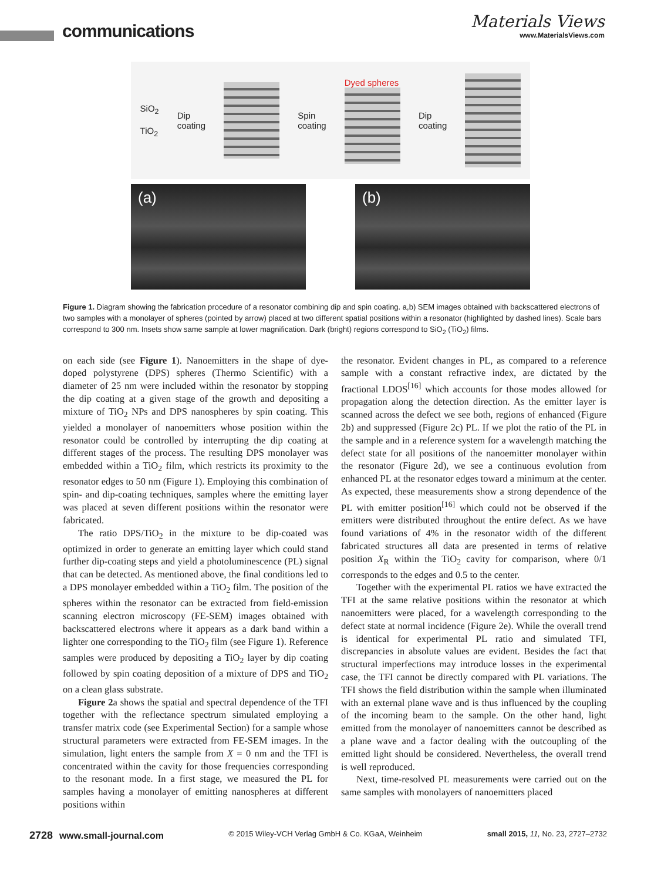communications
Materials Views
www.MaterialsViews.com
SiO<sub>2</sub>
TiO<sub>2</sub>
Dip
coating
Spin
coating
Dyed spheres
Dip
coating
(a) (b)
Figure 1. Diagram showing the fabrication procedure of a resonator combining dip and spin coating. a,b) SEM images obtained with backscattered electrons of two samples with a monolayer of spheres (pointed by arrow) placed at two different spatial positions within a resonator (highlighted by dashed lines). Scale bars correspond to 300 nm. Insets show same sample at lower magnification. Dark (bright) regions correspond to SiO<sub>2</sub> (TiO<sub>2</sub>) films.
on each side (see Figure 1). Nanoemitters in the shape of dye-doped polystyrene (DPS) spheres (Thermo Scientific) with a diameter of 25 nm were included within the resonator by stopping the dip coating at a given stage of the growth and depositing a mixture of TiO<sub>2</sub> NPs and DPS nanospheres by spin coating. This yielded a monolayer of nanoemitters whose position within the resonator could be controlled by interrupting the dip coating at different stages of the process. The resulting DPS monolayer was embedded within a TiO<sub>2</sub> film, which restricts its proximity to the resonator edges to 50 nm (Figure 1). Employing this combination of spin- and dip-coating techniques, samples where the emitting layer was placed at seven different positions within the resonator were fabricated.
The ratio DPS/TiO<sub>2</sub> in the mixture to be dip-coated was optimized in order to generate an emitting layer which could stand further dip-coating steps and yield a photoluminescence (PL) signal that can be detected. As mentioned above, the final conditions led to a DPS monolayer embedded within a TiO<sub>2</sub> film. The position of the spheres within the resonator can be extracted from field-emission scanning electron microscopy (FE-SEM) images obtained with backscattered electrons where it appears as a dark band within a lighter one corresponding to the TiO<sub>2</sub> film (see Figure 1). Reference samples were produced by depositing a TiO<sub>2</sub> layer by dip coating followed by spin coating deposition of a mixture of DPS and TiO<sub>2</sub> on a clean glass substrate.
Figure 2a shows the spatial and spectral dependence of the TFI together with the reflectance spectrum simulated employing a transfer matrix code (see Experimental Section) for a sample whose structural parameters were extracted from FE-SEM images. In the simulation, light enters the sample from X = 0 nm and the TFI is concentrated within the cavity for those frequencies corresponding to the resonant mode. In a first stage, we measured the PL for samples having a monolayer of emitting nanospheres at different positions within
the resonator. Evident changes in PL, as compared to a reference sample with a constant refractive index, are dictated by the fractional LDOS<sup>[16]</sup> which accounts for those modes allowed for propagation along the detection direction. As the emitter layer is scanned across the defect we see both, regions of enhanced (Figure 2b) and suppressed (Figure 2c) PL. If we plot the ratio of the PL in the sample and in a reference system for a wavelength matching the defect state for all positions of the nanoemitter monolayer within the resonator (Figure 2d), we see a continuous evolution from enhanced PL at the resonator edges toward a minimum at the center. As expected, these measurements show a strong dependence of the PL with emitter position<sup>[16]</sup> which could not be observed if the emitters were distributed throughout the entire defect. As we have found variations of 4% in the resonator width of the different fabricated structures all data are presented in terms of relative position X<sub>R</sub> within the TiO<sub>2</sub> cavity for comparison, where 0/1 corresponds to the edges and 0.5 to the center.
Together with the experimental PL ratios we have extracted the TFI at the same relative positions within the resonator at which nanoemitters were placed, for a wavelength corresponding to the defect state at normal incidence (Figure 2e). While the overall trend is identical for experimental PL ratio and simulated TFI, discrepancies in absolute values are evident. Besides the fact that structural imperfections may introduce losses in the experimental case, the TFI cannot be directly compared with PL variations. The TFI shows the field distribution within the sample when illuminated with an external plane wave and is thus influenced by the coupling of the incoming beam to the sample. On the other hand, light emitted from the monolayer of nanoemitters cannot be described as a plane wave and a factor dealing with the outcoupling of the emitted light should be considered. Nevertheless, the overall trend is well reproduced.
Next, time-resolved PL measurements were carried out on the same samples with monolayers of nanoemitters placed
2728 www.small-journal.com © 2015 Wiley-VCH Verlag GmbH & Co. KGaA, Weinheim small 2015, 11, No. 23, 2727–2732